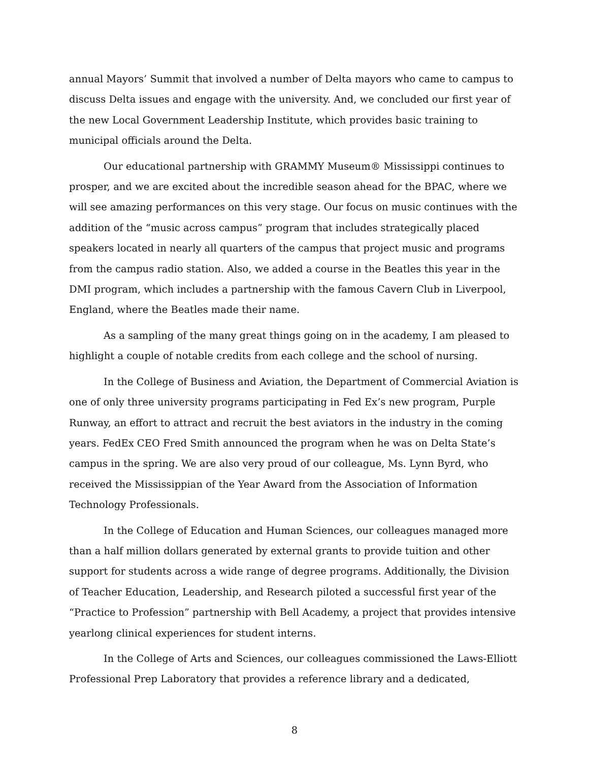annual Mayors’ Summit that involved a number of Delta mayors who came to campus to discuss Delta issues and engage with the university. And, we concluded our first year of the new Local Government Leadership Institute, which provides basic training to municipal officials around the Delta.
Our educational partnership with GRAMMY Museum® Mississippi continues to prosper, and we are excited about the incredible season ahead for the BPAC, where we will see amazing performances on this very stage. Our focus on music continues with the addition of the “music across campus” program that includes strategically placed speakers located in nearly all quarters of the campus that project music and programs from the campus radio station. Also, we added a course in the Beatles this year in the DMI program, which includes a partnership with the famous Cavern Club in Liverpool, England, where the Beatles made their name.
As a sampling of the many great things going on in the academy, I am pleased to highlight a couple of notable credits from each college and the school of nursing.
In the College of Business and Aviation, the Department of Commercial Aviation is one of only three university programs participating in Fed Ex’s new program, Purple Runway, an effort to attract and recruit the best aviators in the industry in the coming years. FedEx CEO Fred Smith announced the program when he was on Delta State’s campus in the spring. We are also very proud of our colleague, Ms. Lynn Byrd, who received the Mississippian of the Year Award from the Association of Information Technology Professionals.
In the College of Education and Human Sciences, our colleagues managed more than a half million dollars generated by external grants to provide tuition and other support for students across a wide range of degree programs. Additionally, the Division of Teacher Education, Leadership, and Research piloted a successful first year of the “Practice to Profession” partnership with Bell Academy, a project that provides intensive yearlong clinical experiences for student interns.
In the College of Arts and Sciences, our colleagues commissioned the Laws-Elliott Professional Prep Laboratory that provides a reference library and a dedicated,
8